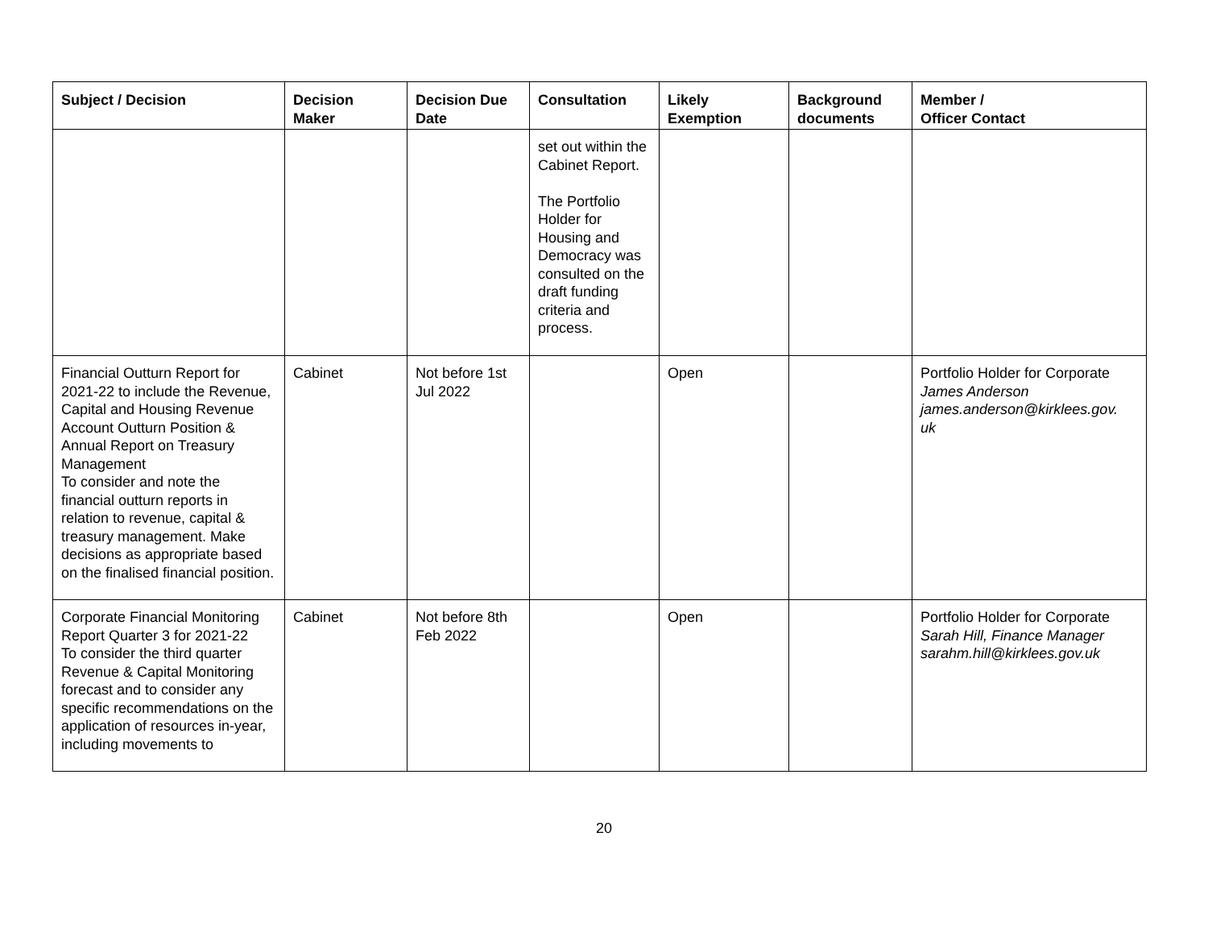| Subject / Decision | Decision Maker | Decision Due Date | Consultation | Likely Exemption | Background documents | Member / Officer Contact |
| --- | --- | --- | --- | --- | --- | --- |
| | | | set out within the Cabinet Report. The Portfolio Holder for Housing and Democracy was consulted on the draft funding criteria and process. | | | |
| Financial Outturn Report for 2021-22 to include the Revenue, Capital and Housing Revenue Account Outturn Position & Annual Report on Treasury Management To consider and note the financial outturn reports in relation to revenue, capital & treasury management. Make decisions as appropriate based on the finalised financial position. | Cabinet | Not before 1st Jul 2022 | | Open | | Portfolio Holder for Corporate James Anderson james.anderson@kirklees.gov. uk |
| Corporate Financial Monitoring Report Quarter 3 for 2021-22 To consider the third quarter Revenue & Capital Monitoring forecast and to consider any specific recommendations on the application of resources in-year, including movements to | Cabinet | Not before 8th Feb 2022 | | Open | | Portfolio Holder for Corporate Sarah Hill, Finance Manager sarahm.hill@kirklees.gov.uk |
20